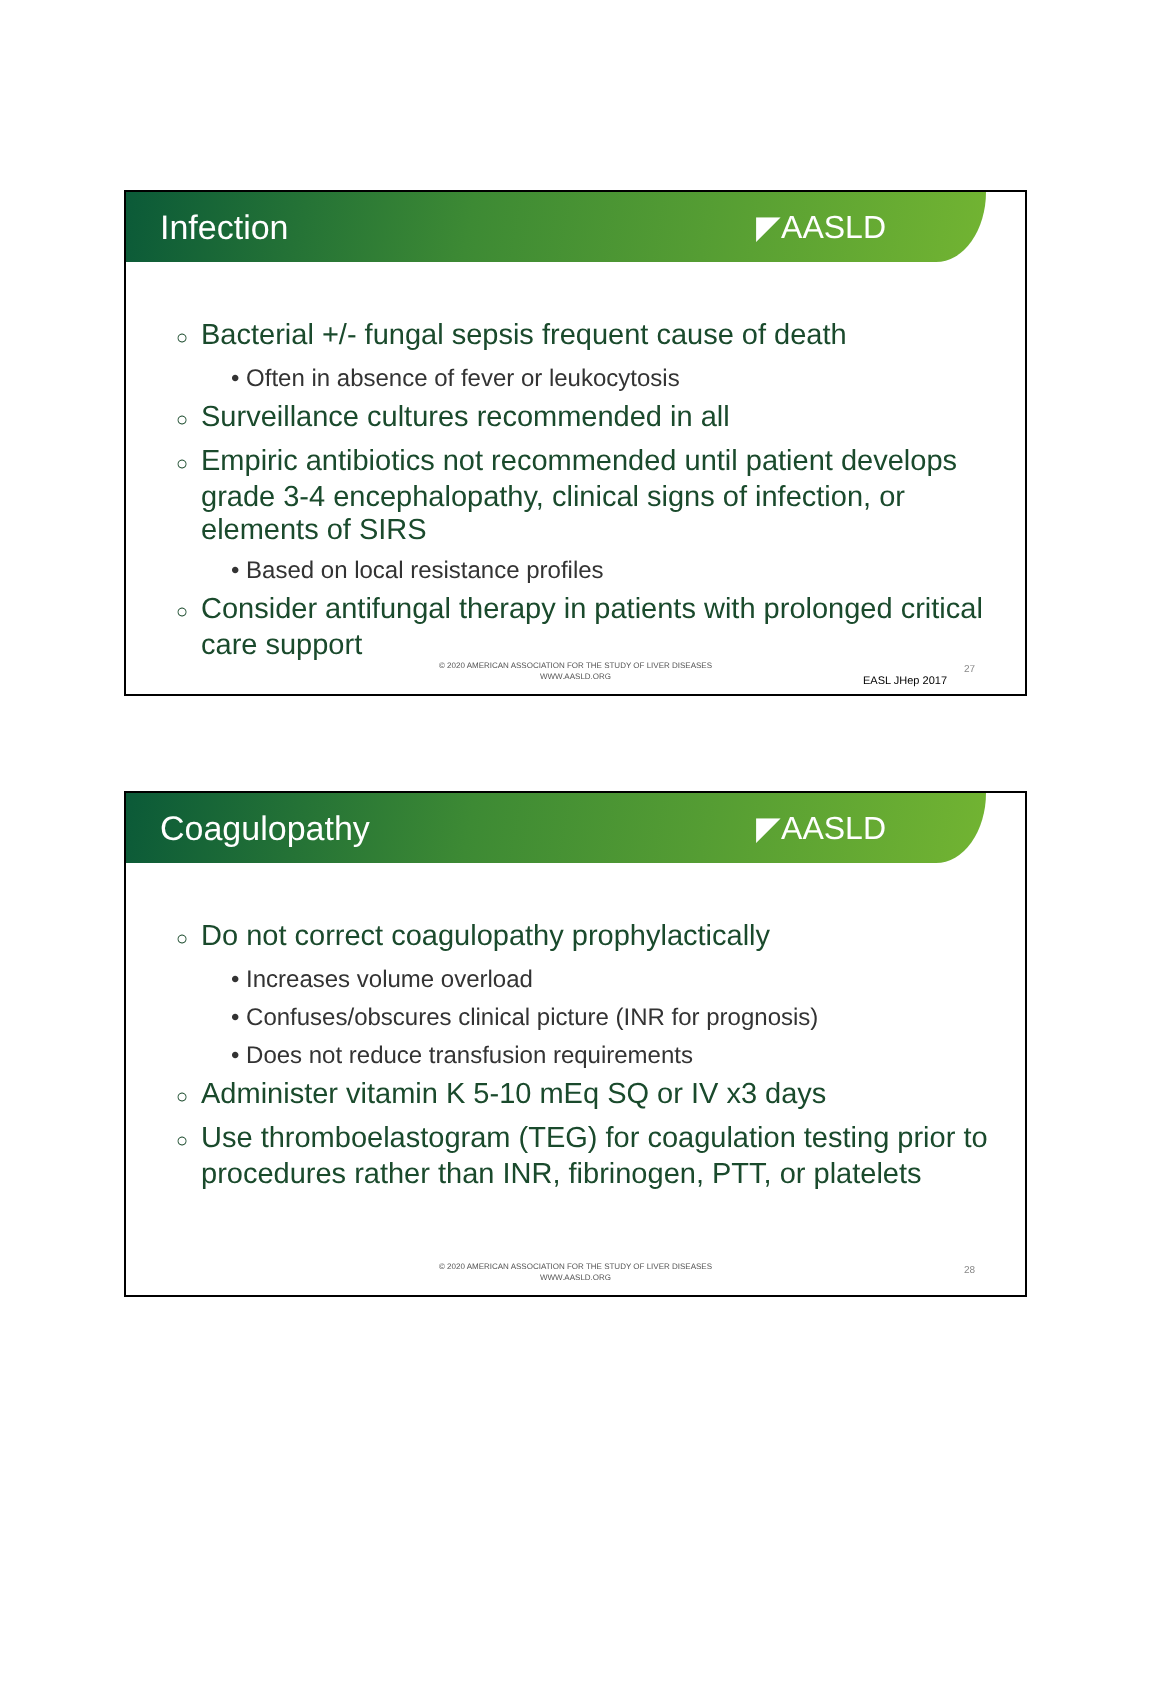Infection ◤AASLD
○ Bacterial +/- fungal sepsis frequent cause of death
• Often in absence of fever or leukocytosis
○ Surveillance cultures recommended in all
○ Empiric antibiotics not recommended until patient develops grade 3-4 encephalopathy, clinical signs of infection, or elements of SIRS
• Based on local resistance profiles
○ Consider antifungal therapy in patients with prolonged critical care support
© 2020 AMERICAN ASSOCIATION FOR THE STUDY OF LIVER DISEASES
WWW.AASLD.ORG
EASL JHep 2017
27
Coagulopathy ◤AASLD
○ Do not correct coagulopathy prophylactically
• Increases volume overload
• Confuses/obscures clinical picture (INR for prognosis)
• Does not reduce transfusion requirements
○ Administer vitamin K 5-10 mEq SQ or IV x3 days
○ Use thromboelastogram (TEG) for coagulation testing prior to procedures rather than INR, fibrinogen, PTT, or platelets
© 2020 AMERICAN ASSOCIATION FOR THE STUDY OF LIVER DISEASES
WWW.AASLD.ORG
28